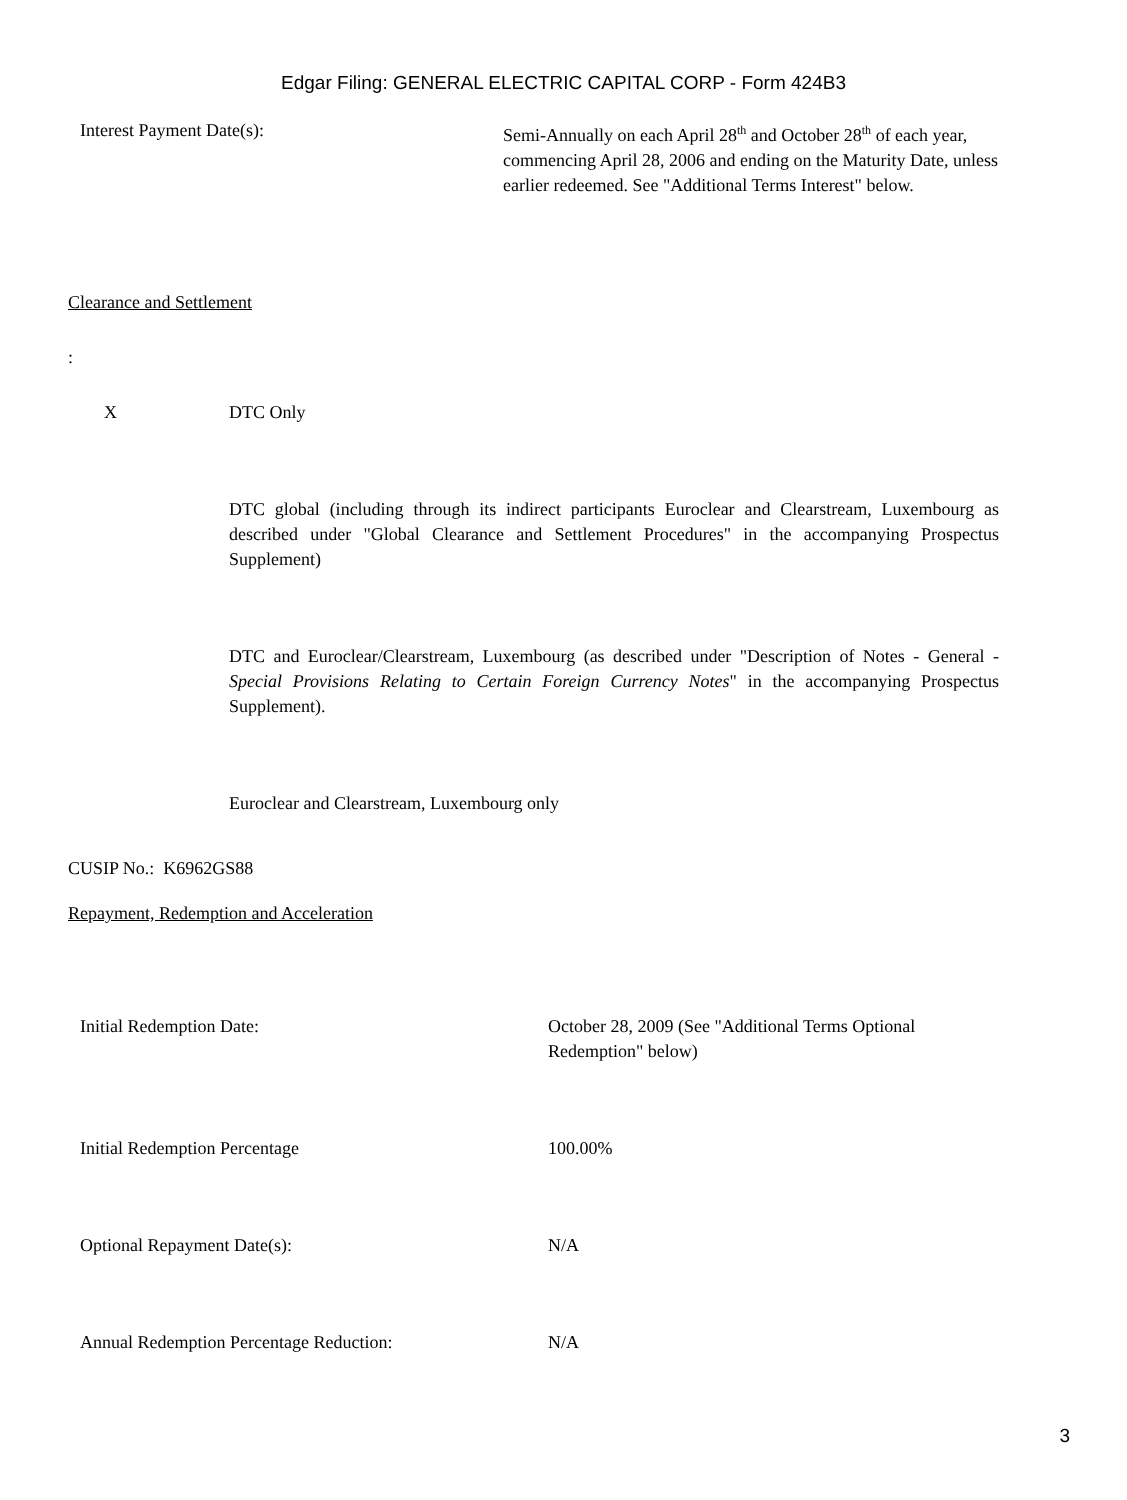Edgar Filing: GENERAL ELECTRIC CAPITAL CORP - Form 424B3
Interest Payment Date(s): Semi-Annually on each April 28<sup>th</sup> and October 28<sup>th</sup> of each year, commencing April 28, 2006 and ending on the Maturity Date, unless earlier redeemed. See "Additional Terms Interest" below.
Clearance and Settlement
:
X DTC Only
DTC global (including through its indirect participants Euroclear and Clearstream, Luxembourg as described under "Global Clearance and Settlement Procedures" in the accompanying Prospectus Supplement)
DTC and Euroclear/Clearstream, Luxembourg (as described under "Description of Notes - General - Special Provisions Relating to Certain Foreign Currency Notes" in the accompanying Prospectus Supplement).
Euroclear and Clearstream, Luxembourg only
CUSIP No.: K6962GS88
Repayment, Redemption and Acceleration
Initial Redemption Date: October 28, 2009 (See "Additional Terms Optional Redemption" below)
Initial Redemption Percentage 100.00%
Optional Repayment Date(s): N/A
Annual Redemption Percentage Reduction: N/A
3